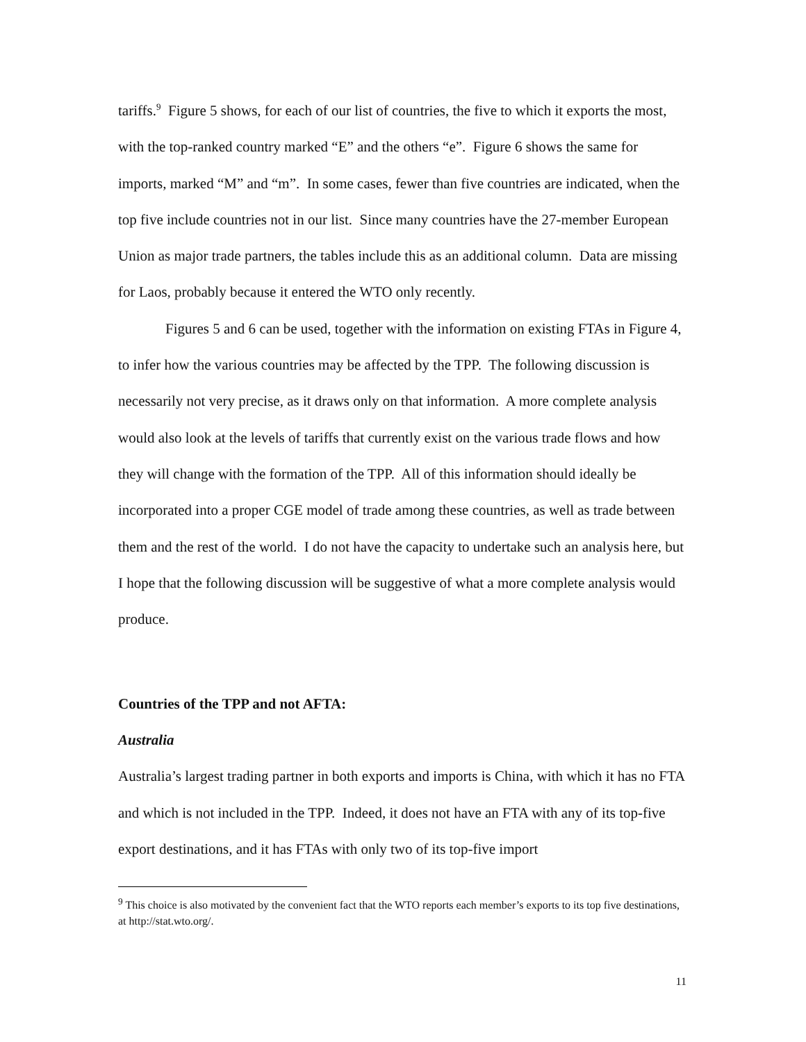tariffs.<sup>9</sup> Figure 5 shows, for each of our list of countries, the five to which it exports the most, with the top-ranked country marked “E” and the others “e”. Figure 6 shows the same for imports, marked “M” and “m”. In some cases, fewer than five countries are indicated, when the top five include countries not in our list. Since many countries have the 27-member European Union as major trade partners, the tables include this as an additional column. Data are missing for Laos, probably because it entered the WTO only recently.
Figures 5 and 6 can be used, together with the information on existing FTAs in Figure 4, to infer how the various countries may be affected by the TPP. The following discussion is necessarily not very precise, as it draws only on that information. A more complete analysis would also look at the levels of tariffs that currently exist on the various trade flows and how they will change with the formation of the TPP. All of this information should ideally be incorporated into a proper CGE model of trade among these countries, as well as trade between them and the rest of the world. I do not have the capacity to undertake such an analysis here, but I hope that the following discussion will be suggestive of what a more complete analysis would produce.
Countries of the TPP and not AFTA:
Australia
Australia’s largest trading partner in both exports and imports is China, with which it has no FTA and which is not included in the TPP. Indeed, it does not have an FTA with any of its top-five export destinations, and it has FTAs with only two of its top-five import
<sup>9</sup> This choice is also motivated by the convenient fact that the WTO reports each member’s exports to its top five destinations, at http://stat.wto.org/.
11